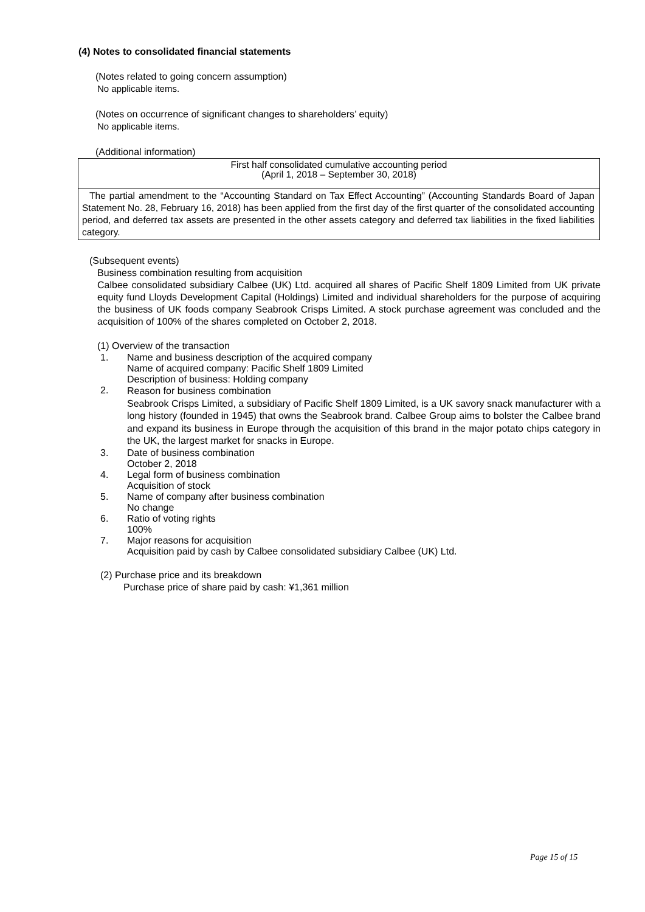(4) Notes to consolidated financial statements
(Notes related to going concern assumption)
No applicable items.
(Notes on occurrence of significant changes to shareholders’ equity)
No applicable items.
(Additional information)
| First half consolidated cumulative accounting period (April 1, 2018 – September 30, 2018) |
| The partial amendment to the “Accounting Standard on Tax Effect Accounting” (Accounting Standards Board of Japan Statement No. 28, February 16, 2018) has been applied from the first day of the first quarter of the consolidated accounting period, and deferred tax assets are presented in the other assets category and deferred tax liabilities in the fixed liabilities category. |
(Subsequent events)
Business combination resulting from acquisition
Calbee consolidated subsidiary Calbee (UK) Ltd. acquired all shares of Pacific Shelf 1809 Limited from UK private equity fund Lloyds Development Capital (Holdings) Limited and individual shareholders for the purpose of acquiring the business of UK foods company Seabrook Crisps Limited. A stock purchase agreement was concluded and the acquisition of 100% of the shares completed on October 2, 2018.
(1) Overview of the transaction
1. Name and business description of the acquired company
Name of acquired company: Pacific Shelf 1809 Limited
Description of business: Holding company
2.
Reason for business combination
Seabrook Crisps Limited, a subsidiary of Pacific Shelf 1809 Limited, is a UK savory snack manufacturer with a long history (founded in 1945) that owns the Seabrook brand. Calbee Group aims to bolster the Calbee brand and expand its business in Europe through the acquisition of this brand in the major potato chips category in the UK, the largest market for snacks in Europe.
3. Date of business combination
October 2, 2018
4. Legal form of business combination
Acquisition of stock
5. Name of company after business combination
No change
6. Ratio of voting rights
100%
7. Major reasons for acquisition
Acquisition paid by cash by Calbee consolidated subsidiary Calbee (UK) Ltd.
(2) Purchase price and its breakdown
Purchase price of share paid by cash: ¥1,361 million
Page 15 of 15